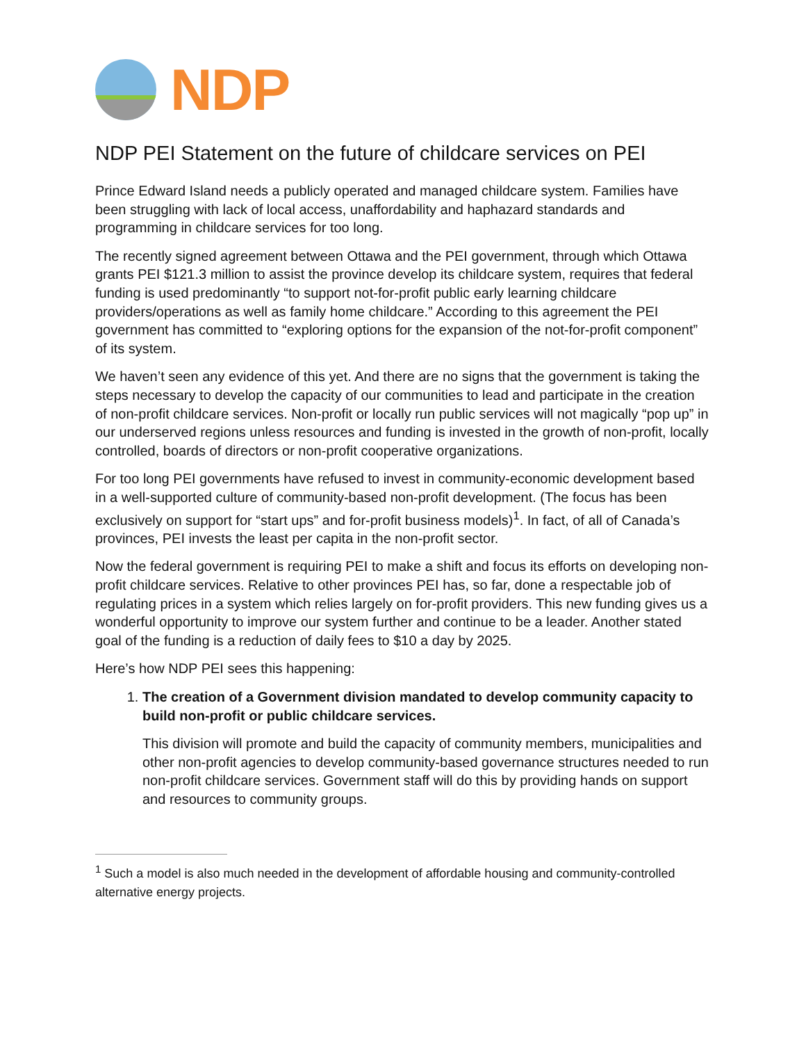NDP
NDP PEI Statement on the future of childcare services on PEI
Prince Edward Island needs a publicly operated and managed childcare system. Families have been struggling with lack of local access, unaffordability and haphazard standards and programming in childcare services for too long.
The recently signed agreement between Ottawa and the PEI government, through which Ottawa grants PEI $121.3 million to assist the province develop its childcare system, requires that federal funding is used predominantly “to support not-for-profit public early learning childcare providers/operations as well as family home childcare.” According to this agreement the PEI government has committed to “exploring options for the expansion of the not-for-profit component” of its system.
We haven’t seen any evidence of this yet. And there are no signs that the government is taking the steps necessary to develop the capacity of our communities to lead and participate in the creation of non-profit childcare services. Non-profit or locally run public services will not magically “pop up” in our underserved regions unless resources and funding is invested in the growth of non-profit, locally controlled, boards of directors or non-profit cooperative organizations.
For too long PEI governments have refused to invest in community-economic development based in a well-supported culture of community-based non-profit development. (The focus has been exclusively on support for “start ups” and for-profit business models)<sup>1</sup>. In fact, of all of Canada’s provinces, PEI invests the least per capita in the non-profit sector.
Now the federal government is requiring PEI to make a shift and focus its efforts on developing non-profit childcare services. Relative to other provinces PEI has, so far, done a respectable job of regulating prices in a system which relies largely on for-profit providers. This new funding gives us a wonderful opportunity to improve our system further and continue to be a leader. Another stated goal of the funding is a reduction of daily fees to $10 a day by 2025.
Here’s how NDP PEI sees this happening:
1. The creation of a Government division mandated to develop community capacity to build non-profit or public childcare services.
This division will promote and build the capacity of community members, municipalities and other non-profit agencies to develop community-based governance structures needed to run non-profit childcare services. Government staff will do this by providing hands on support and resources to community groups.
<sup>1</sup> Such a model is also much needed in the development of affordable housing and community-controlled alternative energy projects.